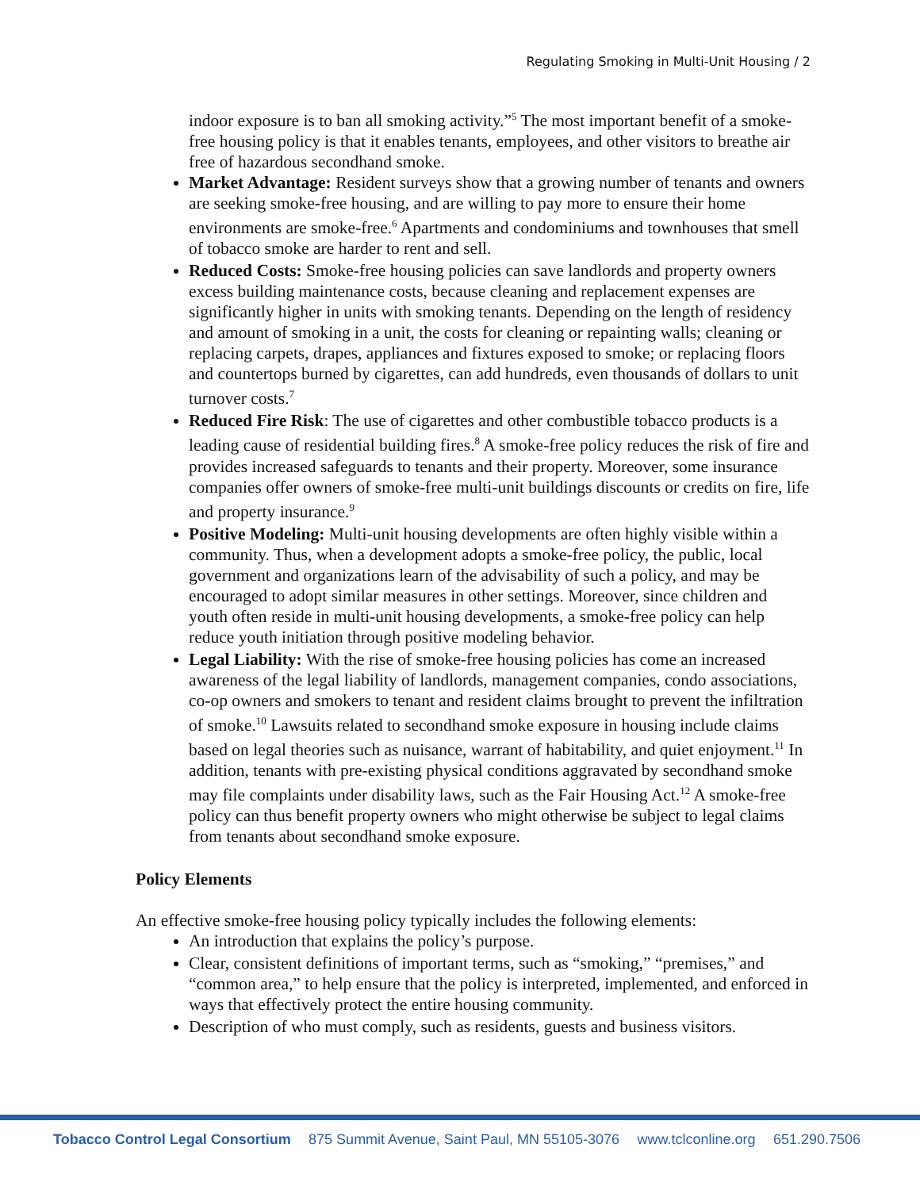Regulating Smoking in Multi-Unit Housing / 2
indoor exposure is to ban all smoking activity.”<sup>5</sup> The most important benefit of a smoke-free housing policy is that it enables tenants, employees, and other visitors to breathe air free of hazardous secondhand smoke.
Market Advantage: Resident surveys show that a growing number of tenants and owners are seeking smoke-free housing, and are willing to pay more to ensure their home environments are smoke-free.<sup>6</sup> Apartments and condominiums and townhouses that smell of tobacco smoke are harder to rent and sell.
Reduced Costs: Smoke-free housing policies can save landlords and property owners excess building maintenance costs, because cleaning and replacement expenses are significantly higher in units with smoking tenants. Depending on the length of residency and amount of smoking in a unit, the costs for cleaning or repainting walls; cleaning or replacing carpets, drapes, appliances and fixtures exposed to smoke; or replacing floors and countertops burned by cigarettes, can add hundreds, even thousands of dollars to unit turnover costs.<sup>7</sup>
Reduced Fire Risk: The use of cigarettes and other combustible tobacco products is a leading cause of residential building fires.<sup>8</sup> A smoke-free policy reduces the risk of fire and provides increased safeguards to tenants and their property. Moreover, some insurance companies offer owners of smoke-free multi-unit buildings discounts or credits on fire, life and property insurance.<sup>9</sup>
Positive Modeling: Multi-unit housing developments are often highly visible within a community. Thus, when a development adopts a smoke-free policy, the public, local government and organizations learn of the advisability of such a policy, and may be encouraged to adopt similar measures in other settings. Moreover, since children and youth often reside in multi-unit housing developments, a smoke-free policy can help reduce youth initiation through positive modeling behavior.
Legal Liability: With the rise of smoke-free housing policies has come an increased awareness of the legal liability of landlords, management companies, condo associations, co-op owners and smokers to tenant and resident claims brought to prevent the infiltration of smoke.<sup>10</sup> Lawsuits related to secondhand smoke exposure in housing include claims based on legal theories such as nuisance, warrant of habitability, and quiet enjoyment.<sup>11</sup> In addition, tenants with pre-existing physical conditions aggravated by secondhand smoke may file complaints under disability laws, such as the Fair Housing Act.<sup>12</sup> A smoke-free policy can thus benefit property owners who might otherwise be subject to legal claims from tenants about secondhand smoke exposure.
Policy Elements
An effective smoke-free housing policy typically includes the following elements:
An introduction that explains the policy’s purpose.
Clear, consistent definitions of important terms, such as “smoking,” “premises,” and “common area,” to help ensure that the policy is interpreted, implemented, and enforced in ways that effectively protect the entire housing community.
Description of who must comply, such as residents, guests and business visitors.
Tobacco Control Legal Consortium 875 Summit Avenue, Saint Paul, MN 55105-3076 www.tclconline.org 651.290.7506